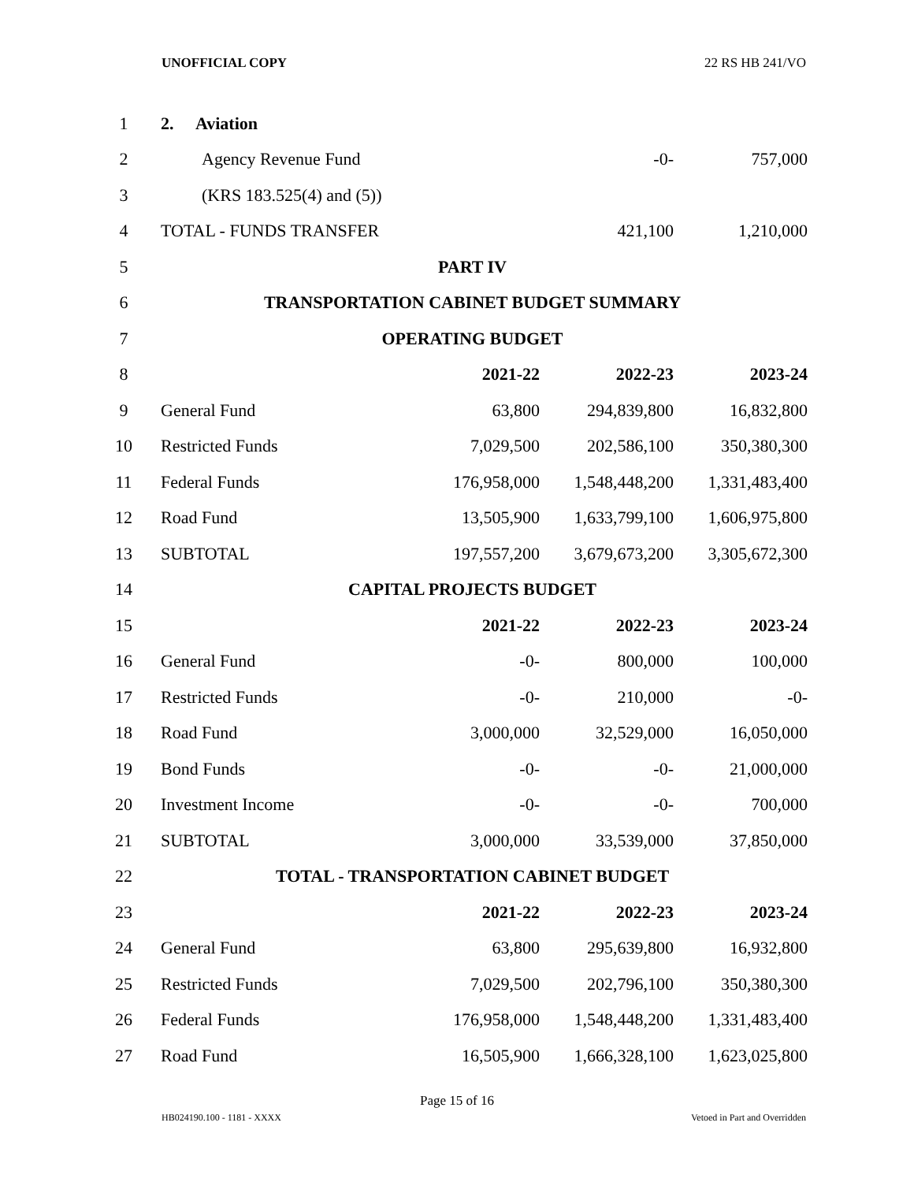UNOFFICIAL COPY 22 RS HB 241/VO
| 1 | 2. Aviation | | | |
| 2 | Agency Revenue Fund | | -0- | 757,000 |
| 3 | (KRS 183.525(4) and (5)) | | | |
| 4 | TOTAL - FUNDS TRANSFER | | 421,100 | 1,210,000 |
| 5 | PART IV | | | |
| 6 | TRANSPORTATION CABINET BUDGET SUMMARY | | | |
| 7 | OPERATING BUDGET | | | |
| 8 | | 2021-22 | 2022-23 | 2023-24 |
| 9 | General Fund | 63,800 | 294,839,800 | 16,832,800 |
| 10 | Restricted Funds | 7,029,500 | 202,586,100 | 350,380,300 |
| 11 | Federal Funds | 176,958,000 | 1,548,448,200 | 1,331,483,400 |
| 12 | Road Fund | 13,505,900 | 1,633,799,100 | 1,606,975,800 |
| 13 | SUBTOTAL | 197,557,200 | 3,679,673,200 | 3,305,672,300 |
| 14 | CAPITAL PROJECTS BUDGET | | | |
| 15 | | 2021-22 | 2022-23 | 2023-24 |
| 16 | General Fund | -0- | 800,000 | 100,000 |
| 17 | Restricted Funds | -0- | 210,000 | -0- |
| 18 | Road Fund | 3,000,000 | 32,529,000 | 16,050,000 |
| 19 | Bond Funds | -0- | -0- | 21,000,000 |
| 20 | Investment Income | -0- | -0- | 700,000 |
| 21 | SUBTOTAL | 3,000,000 | 33,539,000 | 37,850,000 |
| 22 | TOTAL - TRANSPORTATION CABINET BUDGET | | | |
| 23 | | 2021-22 | 2022-23 | 2023-24 |
| 24 | General Fund | 63,800 | 295,639,800 | 16,932,800 |
| 25 | Restricted Funds | 7,029,500 | 202,796,100 | 350,380,300 |
| 26 | Federal Funds | 176,958,000 | 1,548,448,200 | 1,331,483,400 |
| 27 | Road Fund | 16,505,900 | 1,666,328,100 | 1,623,025,800 |
Page 15 of 16
HB024190.100 - 1181 - XXXX Vetoed in Part and Overridden